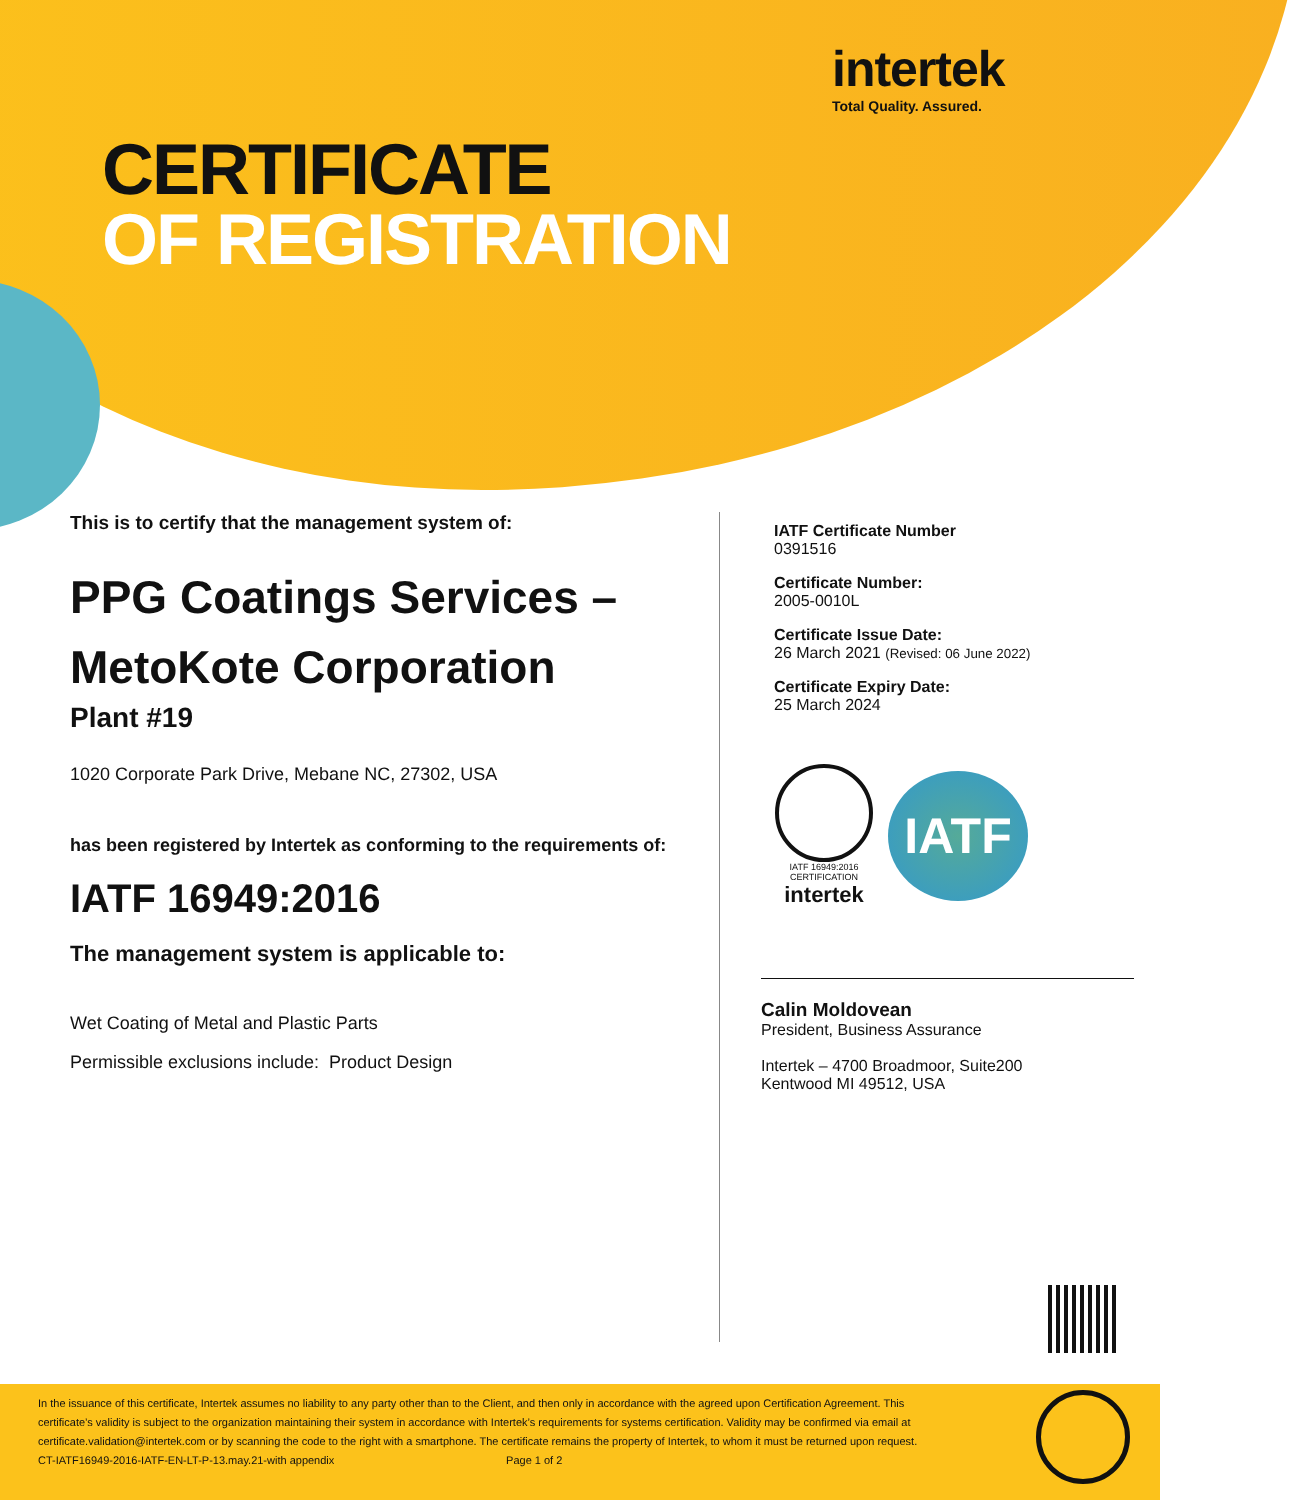intertek
Total Quality. Assured.
CERTIFICATE
OF REGISTRATION
This is to certify that the management system of:
PPG Coatings Services –
MetoKote Corporation
Plant #19
1020 Corporate Park Drive, Mebane NC, 27302, USA
has been registered by Intertek as conforming to the requirements of:
IATF 16949:2016
The management system is applicable to:
Wet Coating of Metal and Plastic Parts
Permissible exclusions include: Product Design
IATF Certificate Number
0391516
Certificate Number:
2005-0010L
Certificate Issue Date:
26 March 2021 (Revised: 06 June 2022)
Certificate Expiry Date:
25 March 2024
IATF 16949:2016 CERTIFICATION
intertek
IATF
Calin Moldovean
President, Business Assurance
Intertek – 4700 Broadmoor, Suite200
Kentwood MI 49512, USA
In the issuance of this certificate, Intertek assumes no liability to any party other than to the Client, and then only in accordance with the agreed upon Certification Agreement. This certificate’s validity is subject to the organization maintaining their system in accordance with Intertek’s requirements for systems certification. Validity may be confirmed via email at certificate.validation@intertek.com or by scanning the code to the right with a smartphone. The certificate remains the property of Intertek, to whom it must be returned upon request.
CT-IATF16949-2016-IATF-EN-LT-P-13.may.21-with appendix Page 1 of 2